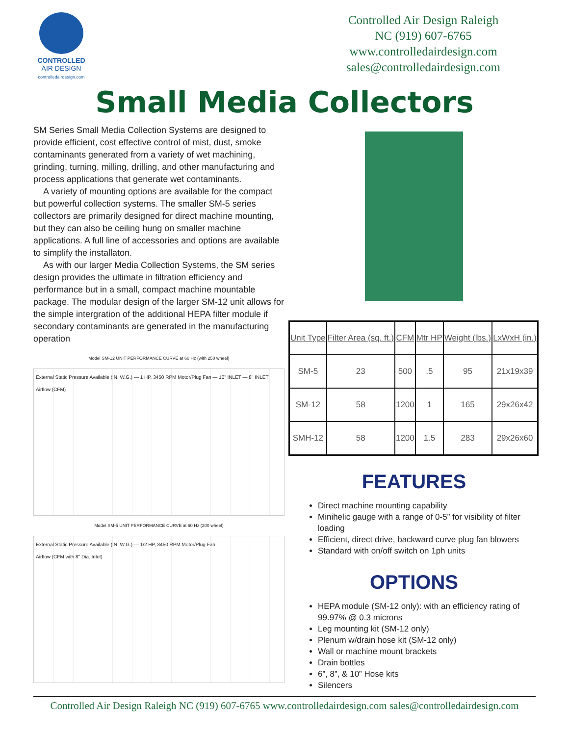CONTROLLED
AIR DESIGN
controlledairdesign.com
Controlled Air Design Raleigh
NC (919) 607-6765
www.controlledairdesign.com
sales@controlledairdesign.com
Small Media Collectors
SM Series Small Media Collection Systems are designed to provide efficient, cost effective control of mist, dust, smoke contaminants generated from a variety of wet machining, grinding, turning, milling, drilling, and other manufacturing and process applications that generate wet contaminants.
A variety of mounting options are available for the compact but powerful collection systems. The smaller SM-5 series collectors are primarily designed for direct machine mounting, but they can also be ceiling hung on smaller machine applications. A full line of accessories and options are available to simplify the installaton.
As with our larger Media Collection Systems, the SM series design provides the ultimate in filtration efficiency and performance but in a small, compact machine mountable package. The modular design of the larger SM-12 unit allows for the simple intergration of the additional HEPA filter module if secondary contaminants are generated in the manufacturing operation
Model SM-12 UNIT PERFORMANCE CURVE at 60 Hz (with 250 wheel)
External Static Pressure Available (IN. W.G.) — 1 HP, 3450 RPM Motor/Plug Fan — 10" INLET — 8" INLET
Airflow (CFM)
Model SM-5 UNIT PERFORMANCE CURVE at 60 Hz (200 wheel)
External Static Pressure Available (IN. W.G.) — 1/2 HP, 3450 RPM Motor/Plug Fan
Airflow (CFM with 8" Dia. Inlet)
| Unit Type | Filter Area (sq. ft.) | CFM | Mtr HP | Weight (lbs.) | LxWxH (in.) |
| --- | --- | --- | --- | --- | --- |
| SM-5 | 23 | 500 | .5 | 95 | 21x19x39 |
| SM-12 | 58 | 1200 | 1 | 165 | 29x26x42 |
| SMH-12 | 58 | 1200 | 1.5 | 283 | 29x26x60 |
FEATURES
Direct machine mounting capability
Minihelic gauge with a range of 0-5” for visibility of filter loading
Efficient, direct drive, backward curve plug fan blowers
Standard with on/off switch on 1ph units
OPTIONS
HEPA module (SM-12 only): with an efficiency rating of 99.97% @ 0.3 microns
Leg mounting kit (SM-12 only)
Plenum w/drain hose kit (SM-12 only)
Wall or machine mount brackets
Drain bottles
6”, 8”, & 10” Hose kits
Silencers
Controlled Air Design Raleigh NC (919) 607-6765 www.controlledairdesign.com sales@controlledairdesign.com